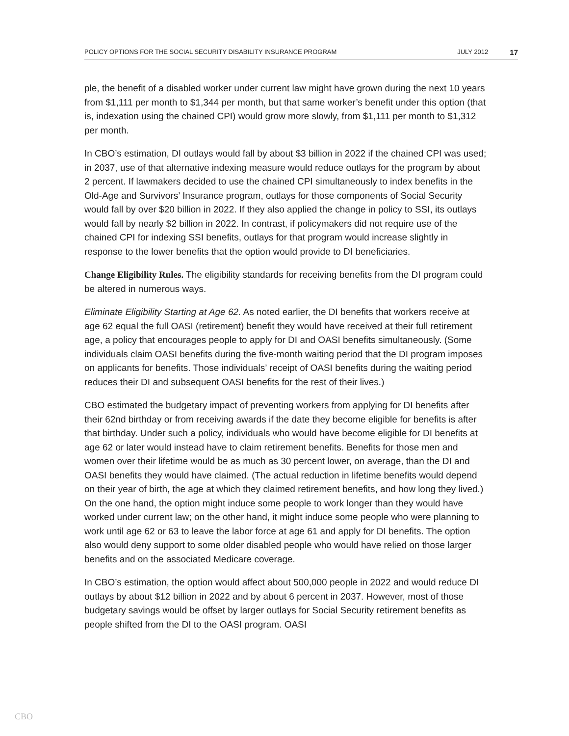POLICY OPTIONS FOR THE SOCIAL SECURITY DISABILITY INSURANCE PROGRAM JULY 2012 17
ple, the benefit of a disabled worker under current law might have grown during the next 10 years from $1,111 per month to $1,344 per month, but that same worker’s benefit under this option (that is, indexation using the chained CPI) would grow more slowly, from $1,111 per month to $1,312 per month.
In CBO’s estimation, DI outlays would fall by about $3 billion in 2022 if the chained CPI was used; in 2037, use of that alternative indexing measure would reduce outlays for the program by about 2 percent. If lawmakers decided to use the chained CPI simultaneously to index benefits in the Old-Age and Survivors’ Insurance program, outlays for those components of Social Security would fall by over $20 billion in 2022. If they also applied the change in policy to SSI, its outlays would fall by nearly $2 billion in 2022. In contrast, if policymakers did not require use of the chained CPI for indexing SSI benefits, outlays for that program would increase slightly in response to the lower benefits that the option would provide to DI beneficiaries.
Change Eligibility Rules. The eligibility standards for receiving benefits from the DI program could be altered in numerous ways.
Eliminate Eligibility Starting at Age 62. As noted earlier, the DI benefits that workers receive at age 62 equal the full OASI (retirement) benefit they would have received at their full retirement age, a policy that encourages people to apply for DI and OASI benefits simultaneously. (Some individuals claim OASI benefits during the five-month waiting period that the DI program imposes on applicants for benefits. Those individuals’ receipt of OASI benefits during the waiting period reduces their DI and subsequent OASI benefits for the rest of their lives.)
CBO estimated the budgetary impact of preventing workers from applying for DI benefits after their 62nd birthday or from receiving awards if the date they become eligible for benefits is after that birthday. Under such a policy, individuals who would have become eligible for DI benefits at age 62 or later would instead have to claim retirement benefits. Benefits for those men and women over their lifetime would be as much as 30 percent lower, on average, than the DI and OASI benefits they would have claimed. (The actual reduction in lifetime benefits would depend on their year of birth, the age at which they claimed retirement benefits, and how long they lived.) On the one hand, the option might induce some people to work longer than they would have worked under current law; on the other hand, it might induce some people who were planning to work until age 62 or 63 to leave the labor force at age 61 and apply for DI benefits. The option also would deny support to some older disabled people who would have relied on those larger benefits and on the associated Medicare coverage.
In CBO’s estimation, the option would affect about 500,000 people in 2022 and would reduce DI outlays by about $12 billion in 2022 and by about 6 percent in 2037. However, most of those budgetary savings would be offset by larger outlays for Social Security retirement benefits as people shifted from the DI to the OASI program. OASI
CBO